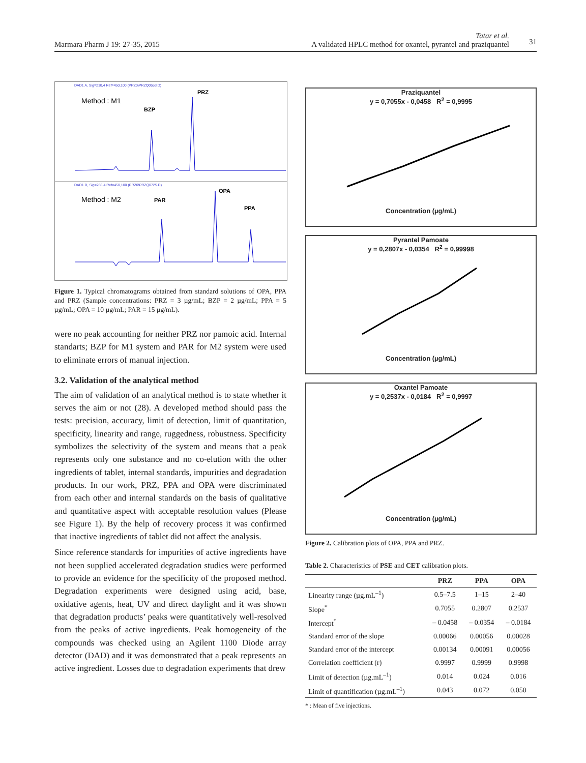Marmara Pharm J 19: 27-35, 2015 Tatar et al.
A validated HPLC method for oxantel, pyrantel and praziquantel
31
DAD1 A, Sig=210,4 Ref=450,100 (PRZ0\PRZQ0553.D)
Method : M1
BZP
PRZ
DAD1 D, Sig=285,4 Ref=450,100 (PRZ0\PRZQ0725.D)
Method : M2
PAR
OPA
PPA
Figure 1. Typical chromatograms obtained from standard solutions of OPA, PPA and PRZ (Sample concentrations: PRZ = 3 µg/mL; BZP = 2 µg/mL; PPA = 5 µg/mL; OPA = 10 µg/mL; PAR = 15 µg/mL).
were no peak accounting for neither PRZ nor pamoic acid. Internal standarts; BZP for M1 system and PAR for M2 system were used to eliminate errors of manual injection.
3.2. Validation of the analytical method
The aim of validation of an analytical method is to state whether it serves the aim or not (28). A developed method should pass the tests: precision, accuracy, limit of detection, limit of quantitation, specificity, linearity and range, ruggedness, robustness. Specificity symbolizes the selectivity of the system and means that a peak represents only one substance and no co-elution with the other ingredients of tablet, internal standards, impurities and degradation products. In our work, PRZ, PPA and OPA were discriminated from each other and internal standards on the basis of qualitative and quantitative aspect with acceptable resolution values (Please see Figure 1). By the help of recovery process it was confirmed that inactive ingredients of tablet did not affect the analysis.
Since reference standards for impurities of active ingredients have not been supplied accelerated degradation studies were performed to provide an evidence for the specificity of the proposed method. Degradation experiments were designed using acid, base, oxidative agents, heat, UV and direct daylight and it was shown that degradation products’ peaks were quantitatively well-resolved from the peaks of active ingredients. Peak homogeneity of the compounds was checked using an Agilent 1100 Diode array detector (DAD) and it was demonstrated that a peak represents an active ingredient. Losses due to degradation experiments that drew
Praziquantel
y = 0,7055x - 0,0458 R<sup>2</sup> = 0,9995 Concentration (µg/mL)
Pyrantel Pamoate
y = 0,2807x - 0,0354 R<sup>2</sup> = 0,99998 Concentration (µg/mL)
Oxantel Pamoate
y = 0,2537x - 0,0184 R<sup>2</sup> = 0,9997 Concentration (µg/mL)
Figure 2. Calibration plots of OPA, PPA and PRZ.
Table 2. Characteristics of PSE and CET calibration plots.
| | PRZ | PPA | OPA |
| --- | --- | --- | --- |
| Linearity range (µg.mL<sup>–1</sup>) | 0.5–7.5 | 1–15 | 2–40 |
| Slope<sup>*</sup> | 0.7055 | 0.2807 | 0.2537 |
| Intercept<sup>*</sup> | – 0.0458 | – 0.0354 | – 0.0184 |
| Standard error of the slope | 0.00066 | 0.00056 | 0.00028 |
| Standard error of the intercept | 0.00134 | 0.00091 | 0.00056 |
| Correlation coefficient (r) | 0.9997 | 0.9999 | 0.9998 |
| Limit of detection (µg.mL<sup>–1</sup>) | 0.014 | 0.024 | 0.016 |
| Limit of quantification (µg.mL<sup>–1</sup>) | 0.043 | 0.072 | 0.050 |
* : Mean of five injections.